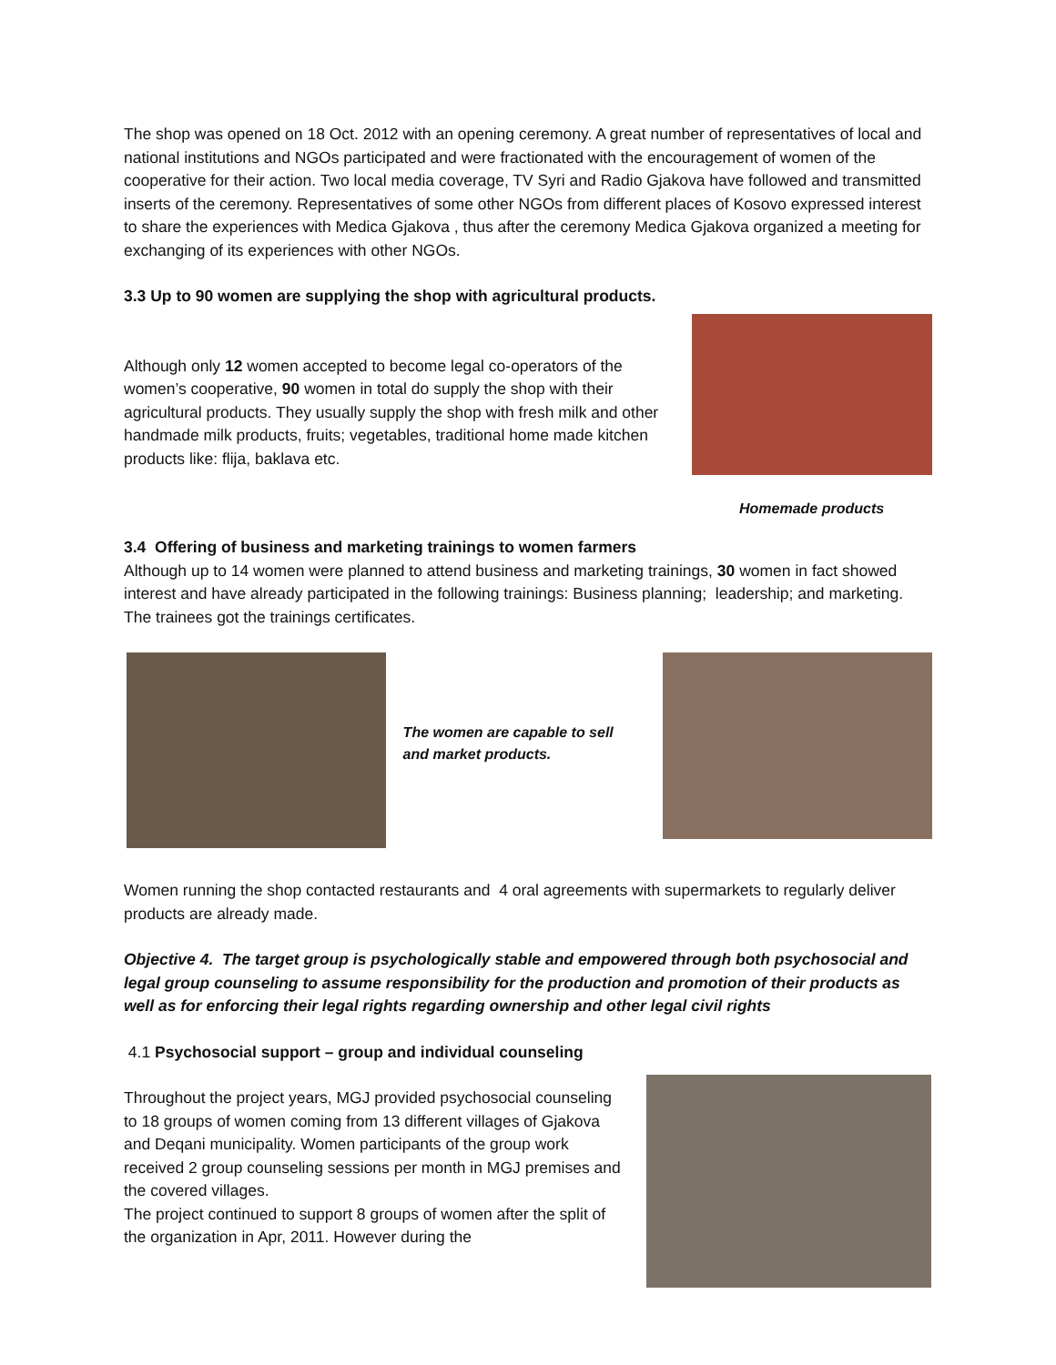The shop was opened on 18 Oct. 2012 with an opening ceremony. A great number of representatives of local and national institutions and NGOs participated and were fractionated with the encouragement of women of the cooperative for their action. Two local media coverage, TV Syri and Radio Gjakova have followed and transmitted inserts of the ceremony. Representatives of some other NGOs from different places of Kosovo expressed interest to share the experiences with Medica Gjakova , thus after the ceremony Medica Gjakova organized a meeting for exchanging of its experiences with other NGOs.
3.3 Up to 90 women are supplying the shop with agricultural products.
Although only 12 women accepted to become legal co-operators of the women’s cooperative, 90 women in total do supply the shop with their agricultural products. They usually supply the shop with fresh milk and other handmade milk products, fruits; vegetables, traditional home made kitchen products like: flija, baklava etc.
Homemade products
3.4 Offering of business and marketing trainings to women farmers
Although up to 14 women were planned to attend business and marketing trainings, 30 women in fact showed interest and have already participated in the following trainings: Business planning; leadership; and marketing. The trainees got the trainings certificates.
The women are capable to sell and market products.
Women running the shop contacted restaurants and 4 oral agreements with supermarkets to regularly deliver products are already made.
Objective 4. The target group is psychologically stable and empowered through both psychosocial and legal group counseling to assume responsibility for the production and promotion of their products as well as for enforcing their legal rights regarding ownership and other legal civil rights
4.1 Psychosocial support – group and individual counseling
Throughout the project years, MGJ provided psychosocial counseling to 18 groups of women coming from 13 different villages of Gjakova and Deqani municipality. Women participants of the group work received 2 group counseling sessions per month in MGJ premises and the covered villages.
The project continued to support 8 groups of women after the split of the organization in Apr, 2011. However during the